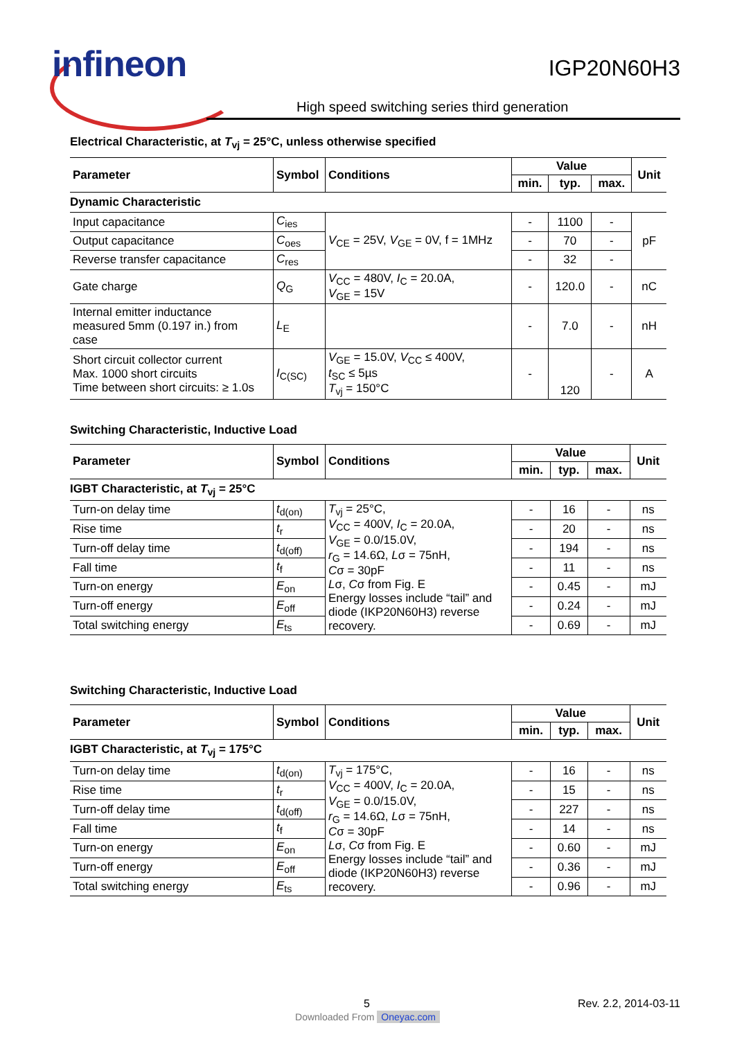infineon IGP20N60H3
High speed switching series third generation
Electrical Characteristic, at T<sub>vj</sub> = 25°C, unless otherwise specified
| Parameter | Symbol | Conditions | Value | | | Unit |
| --- | --- | --- | --- | --- | --- | --- |
| | | | min. | typ. | max. | |
| Dynamic Characteristic | | | | | | |
| Input capacitance | C<sub>ies</sub> | V<sub>CE</sub> = 25V, V<sub>GE</sub> = 0V, f = 1MHz | - | 1100 | - | pF |
| Output capacitance | C<sub>oes</sub> | | - | 70 | - | |
| Reverse transfer capacitance | C<sub>res</sub> | | - | 32 | - | |
| Gate charge | Q<sub>G</sub> | V<sub>CC</sub> = 480V, I<sub>C</sub> = 20.0A, V<sub>GE</sub> = 15V | - | 120.0 | - | nC |
| Internal emitter inductance measured 5mm (0.197 in.) from case | L<sub>E</sub> | | - | 7.0 | - | nH |
| Short circuit collector current Max. 1000 short circuits Time between short circuits: ≥ 1.0s | I<sub>C(SC)</sub> | V<sub>GE</sub> = 15.0V, V<sub>CC</sub> ≤ 400V, t<sub>SC</sub> ≤ 5µs T<sub>vj</sub> = 150°C | - | 120 | - | A |
Switching Characteristic, Inductive Load
| Parameter | Symbol | Conditions | Value | | | Unit |
| --- | --- | --- | --- | --- | --- | --- |
| | | | min. | typ. | max. | |
| IGBT Characteristic, at T<sub>vj</sub> = 25°C | | | | | | |
| Turn-on delay time | t<sub>d(on)</sub> | T<sub>vj</sub> = 25°C, V<sub>CC</sub> = 400V, I<sub>C</sub> = 20.0A, V<sub>GE</sub> = 0.0/15.0V, r<sub>G</sub> = 14.6Ω, L σ = 75nH, C σ = 30pF L σ, C σ from Fig. E Energy losses include “tail” and diode (IKP20N60H3) reverse recovery. | - | 16 | - | ns |
| Rise time | t<sub>r</sub> | | - | 20 | - | ns |
| Turn-off delay time | t<sub>d(off)</sub> | | - | 194 | - | ns |
| Fall time | t<sub>f</sub> | | - | 11 | - | ns |
| Turn-on energy | E<sub>on</sub> | | - | 0.45 | - | mJ |
| Turn-off energy | E<sub>off</sub> | | - | 0.24 | - | mJ |
| Total switching energy | E<sub>ts</sub> | | - | 0.69 | - | mJ |
Switching Characteristic, Inductive Load
| Parameter | Symbol | Conditions | Value | | | Unit |
| --- | --- | --- | --- | --- | --- | --- |
| | | | min. | typ. | max. | |
| IGBT Characteristic, at T<sub>vj</sub> = 175°C | | | | | | |
| Turn-on delay time | t<sub>d(on)</sub> | T<sub>vj</sub> = 175°C, V<sub>CC</sub> = 400V, I<sub>C</sub> = 20.0A, V<sub>GE</sub> = 0.0/15.0V, r<sub>G</sub> = 14.6Ω, L σ = 75nH, C σ = 30pF L σ, C σ from Fig. E Energy losses include “tail” and diode (IKP20N60H3) reverse recovery. | - | 16 | - | ns |
| Rise time | t<sub>r</sub> | | - | 15 | - | ns |
| Turn-off delay time | t<sub>d(off)</sub> | | - | 227 | - | ns |
| Fall time | t<sub>f</sub> | | - | 14 | - | ns |
| Turn-on energy | E<sub>on</sub> | | - | 0.60 | - | mJ |
| Turn-off energy | E<sub>off</sub> | | - | 0.36 | - | mJ |
| Total switching energy | E<sub>ts</sub> | | - | 0.96 | - | mJ |
5 Rev. 2.2, 2014-03-11
Downloaded From Oneyac.com